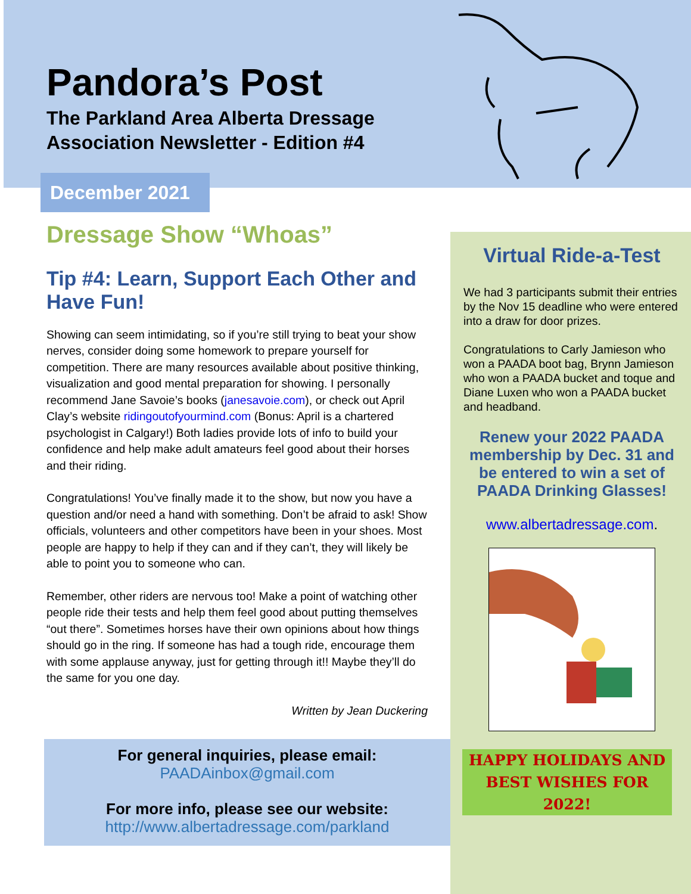Pandora’s Post
The Parkland Area Alberta Dressage Association Newsletter - Edition #4
December 2021
Dressage Show “Whoas”
Tip #4: Learn, Support Each Other and Have Fun!
Showing can seem intimidating, so if you’re still trying to beat your show nerves, consider doing some homework to prepare yourself for competition. There are many resources available about positive thinking, visualization and good mental preparation for showing. I personally recommend Jane Savoie’s books (janesavoie.com), or check out April Clay’s website ridingoutofyourmind.com (Bonus: April is a chartered psychologist in Calgary!) Both ladies provide lots of info to build your confidence and help make adult amateurs feel good about their horses and their riding.
Congratulations! You’ve finally made it to the show, but now you have a question and/or need a hand with something. Don’t be afraid to ask! Show officials, volunteers and other competitors have been in your shoes. Most people are happy to help if they can and if they can’t, they will likely be able to point you to someone who can.
Remember, other riders are nervous too! Make a point of watching other people ride their tests and help them feel good about putting themselves “out there”. Sometimes horses have their own opinions about how things should go in the ring. If someone has had a tough ride, encourage them with some applause anyway, just for getting through it!! Maybe they’ll do the same for you one day.
Written by Jean Duckering
For general inquiries, please email:
PAADAinbox@gmail.com
For more info, please see our website:
http://www.albertadressage.com/parkland
Virtual Ride-a-Test
We had 3 participants submit their entries by the Nov 15 deadline who were entered into a draw for door prizes.
Congratulations to Carly Jamieson who won a PAADA boot bag, Brynn Jamieson who won a PAADA bucket and toque and Diane Luxen who won a PAADA bucket and headband.
Renew your 2022 PAADA membership by Dec. 31 and be entered to win a set of PAADA Drinking Glasses!
www.albertadressage.com.
HAPPY HOLIDAYS AND
BEST WISHES FOR 2022!